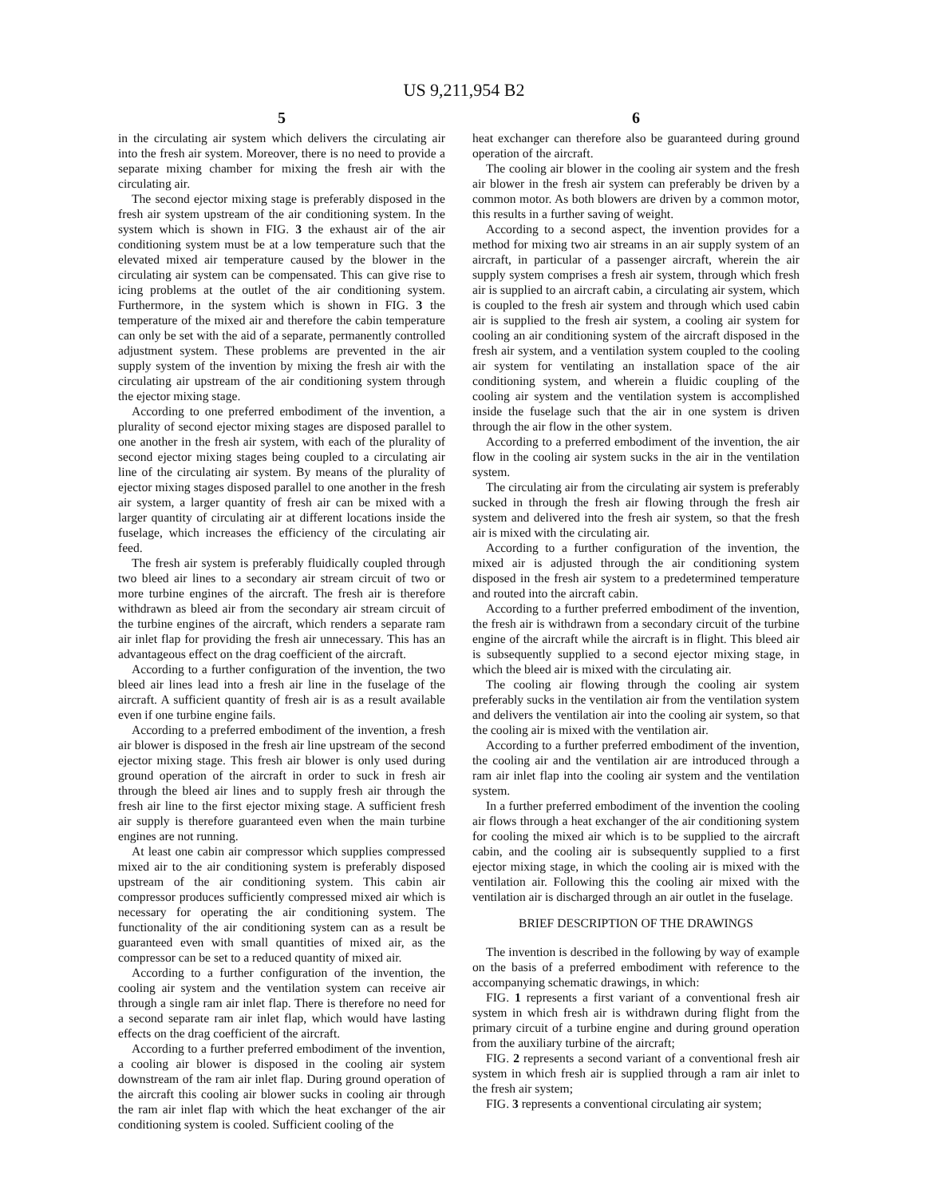US 9,211,954 B2
5
in the circulating air system which delivers the circulating air into the fresh air system. Moreover, there is no need to provide a separate mixing chamber for mixing the fresh air with the circulating air.
The second ejector mixing stage is preferably disposed in the fresh air system upstream of the air conditioning system. In the system which is shown in FIG. 3 the exhaust air of the air conditioning system must be at a low temperature such that the elevated mixed air temperature caused by the blower in the circulating air system can be compensated. This can give rise to icing problems at the outlet of the air conditioning system. Furthermore, in the system which is shown in FIG. 3 the temperature of the mixed air and therefore the cabin temperature can only be set with the aid of a separate, permanently controlled adjustment system. These problems are prevented in the air supply system of the invention by mixing the fresh air with the circulating air upstream of the air conditioning system through the ejector mixing stage.
According to one preferred embodiment of the invention, a plurality of second ejector mixing stages are disposed parallel to one another in the fresh air system, with each of the plurality of second ejector mixing stages being coupled to a circulating air line of the circulating air system. By means of the plurality of ejector mixing stages disposed parallel to one another in the fresh air system, a larger quantity of fresh air can be mixed with a larger quantity of circulating air at different locations inside the fuselage, which increases the efficiency of the circulating air feed.
The fresh air system is preferably fluidically coupled through two bleed air lines to a secondary air stream circuit of two or more turbine engines of the aircraft. The fresh air is therefore withdrawn as bleed air from the secondary air stream circuit of the turbine engines of the aircraft, which renders a separate ram air inlet flap for providing the fresh air unnecessary. This has an advantageous effect on the drag coefficient of the aircraft.
According to a further configuration of the invention, the two bleed air lines lead into a fresh air line in the fuselage of the aircraft. A sufficient quantity of fresh air is as a result available even if one turbine engine fails.
According to a preferred embodiment of the invention, a fresh air blower is disposed in the fresh air line upstream of the second ejector mixing stage. This fresh air blower is only used during ground operation of the aircraft in order to suck in fresh air through the bleed air lines and to supply fresh air through the fresh air line to the first ejector mixing stage. A sufficient fresh air supply is therefore guaranteed even when the main turbine engines are not running.
At least one cabin air compressor which supplies compressed mixed air to the air conditioning system is preferably disposed upstream of the air conditioning system. This cabin air compressor produces sufficiently compressed mixed air which is necessary for operating the air conditioning system. The functionality of the air conditioning system can as a result be guaranteed even with small quantities of mixed air, as the compressor can be set to a reduced quantity of mixed air.
According to a further configuration of the invention, the cooling air system and the ventilation system can receive air through a single ram air inlet flap. There is therefore no need for a second separate ram air inlet flap, which would have lasting effects on the drag coefficient of the aircraft.
According to a further preferred embodiment of the invention, a cooling air blower is disposed in the cooling air system downstream of the ram air inlet flap. During ground operation of the aircraft this cooling air blower sucks in cooling air through the ram air inlet flap with which the heat exchanger of the air conditioning system is cooled. Sufficient cooling of the
6
heat exchanger can therefore also be guaranteed during ground operation of the aircraft.
The cooling air blower in the cooling air system and the fresh air blower in the fresh air system can preferably be driven by a common motor. As both blowers are driven by a common motor, this results in a further saving of weight.
According to a second aspect, the invention provides for a method for mixing two air streams in an air supply system of an aircraft, in particular of a passenger aircraft, wherein the air supply system comprises a fresh air system, through which fresh air is supplied to an aircraft cabin, a circulating air system, which is coupled to the fresh air system and through which used cabin air is supplied to the fresh air system, a cooling air system for cooling an air conditioning system of the aircraft disposed in the fresh air system, and a ventilation system coupled to the cooling air system for ventilating an installation space of the air conditioning system, and wherein a fluidic coupling of the cooling air system and the ventilation system is accomplished inside the fuselage such that the air in one system is driven through the air flow in the other system.
According to a preferred embodiment of the invention, the air flow in the cooling air system sucks in the air in the ventilation system.
The circulating air from the circulating air system is preferably sucked in through the fresh air flowing through the fresh air system and delivered into the fresh air system, so that the fresh air is mixed with the circulating air.
According to a further configuration of the invention, the mixed air is adjusted through the air conditioning system disposed in the fresh air system to a predetermined temperature and routed into the aircraft cabin.
According to a further preferred embodiment of the invention, the fresh air is withdrawn from a secondary circuit of the turbine engine of the aircraft while the aircraft is in flight. This bleed air is subsequently supplied to a second ejector mixing stage, in which the bleed air is mixed with the circulating air.
The cooling air flowing through the cooling air system preferably sucks in the ventilation air from the ventilation system and delivers the ventilation air into the cooling air system, so that the cooling air is mixed with the ventilation air.
According to a further preferred embodiment of the invention, the cooling air and the ventilation air are introduced through a ram air inlet flap into the cooling air system and the ventilation system.
In a further preferred embodiment of the invention the cooling air flows through a heat exchanger of the air conditioning system for cooling the mixed air which is to be supplied to the aircraft cabin, and the cooling air is subsequently supplied to a first ejector mixing stage, in which the cooling air is mixed with the ventilation air. Following this the cooling air mixed with the ventilation air is discharged through an air outlet in the fuselage.
BRIEF DESCRIPTION OF THE DRAWINGS
The invention is described in the following by way of example on the basis of a preferred embodiment with reference to the accompanying schematic drawings, in which:
FIG. 1 represents a first variant of a conventional fresh air system in which fresh air is withdrawn during flight from the primary circuit of a turbine engine and during ground operation from the auxiliary turbine of the aircraft;
FIG. 2 represents a second variant of a conventional fresh air system in which fresh air is supplied through a ram air inlet to the fresh air system;
FIG. 3 represents a conventional circulating air system;